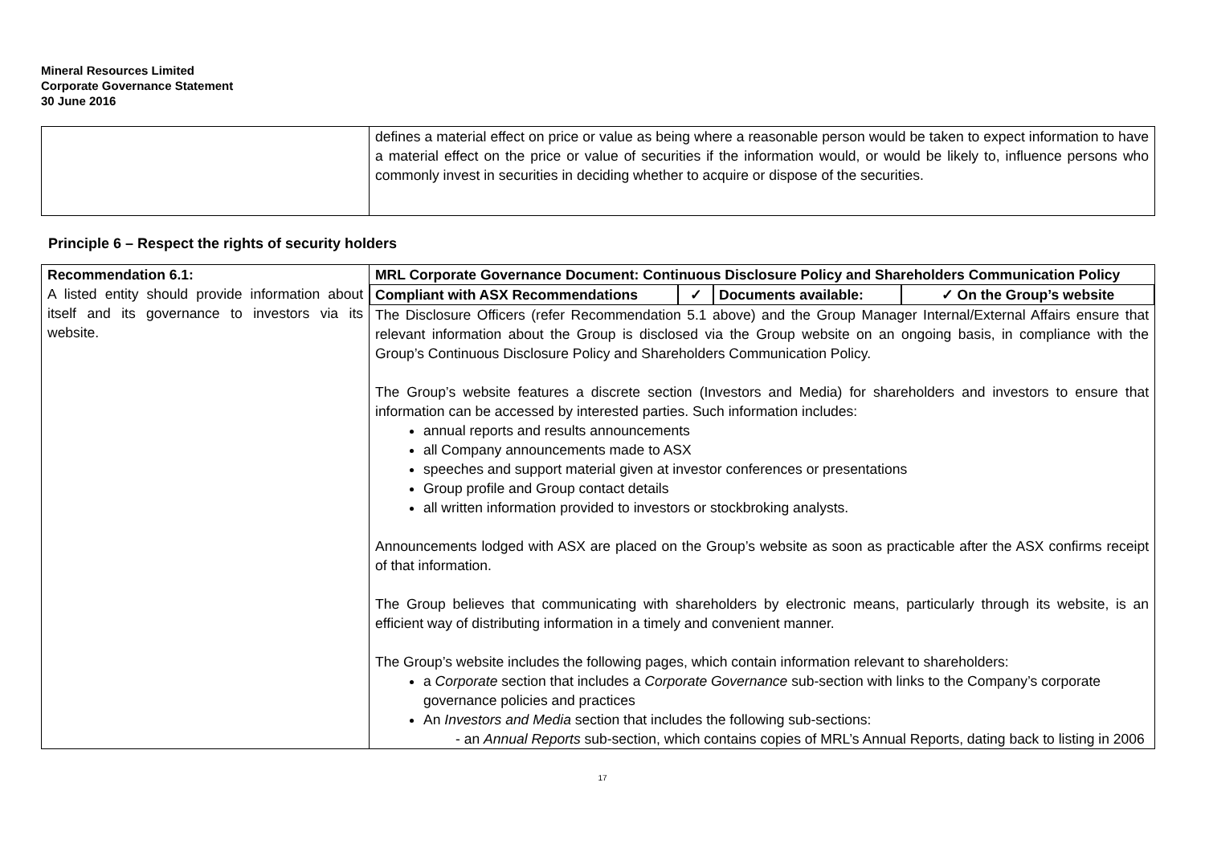Mineral Resources Limited
Corporate Governance Statement
30 June 2016
| | defines a material effect on price or value as being where a reasonable person would be taken to expect information to have a material effect on the price or value of securities if the information would, or would be likely to, influence persons who commonly invest in securities in deciding whether to acquire or dispose of the securities. |
Principle 6 – Respect the rights of security holders
| Recommendation 6.1: A listed entity should provide information about itself and its governance to investors via its website. | MRL Corporate Governance Document: Continuous Disclosure Policy and Shareholders Communication Policy Compliant with ASX Recommendations ✓ Documents available: ✓ On the Group’s website The Disclosure Officers (refer Recommendation 5.1 above) and the Group Manager Internal/External Affairs ensure that relevant information about the Group is disclosed via the Group website on an ongoing basis, in compliance with the Group’s Continuous Disclosure Policy and Shareholders Communication Policy. The Group’s website features a discrete section (Investors and Media) for shareholders and investors to ensure that information can be accessed by interested parties. Such information includes: annual reports and results announcements all Company announcements made to ASX speeches and support material given at investor conferences or presentations Group profile and Group contact details all written information provided to investors or stockbroking analysts. Announcements lodged with ASX are placed on the Group’s website as soon as practicable after the ASX confirms receipt of that information. The Group believes that communicating with shareholders by electronic means, particularly through its website, is an efficient way of distributing information in a timely and convenient manner. The Group’s website includes the following pages, which contain information relevant to shareholders: a Corporate section that includes a Corporate Governance sub-section with links to the Company’s corporate governance policies and practices An Investors and Media section that includes the following sub-sections: - an Annual Reports sub-section, which contains copies of MRL’s Annual Reports, dating back to listing in 2006 |
17